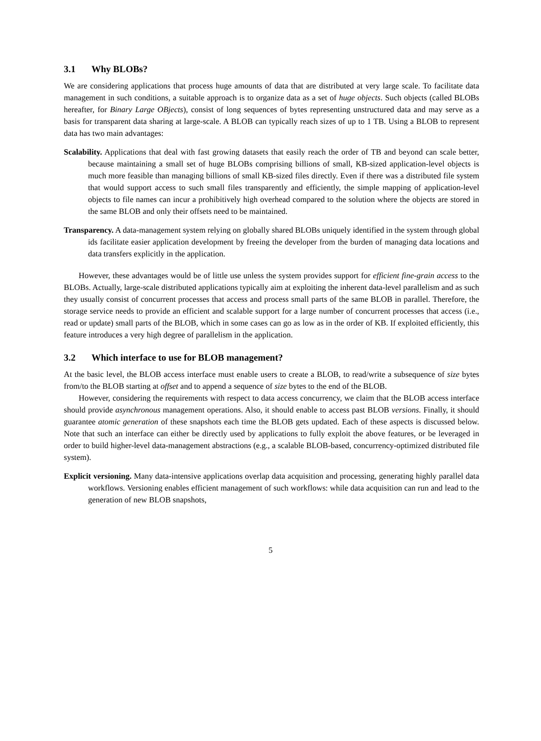3.1 Why BLOBs?
We are considering applications that process huge amounts of data that are distributed at very large scale. To facilitate data management in such conditions, a suitable approach is to organize data as a set of huge objects. Such objects (called BLOBs hereafter, for Binary Large OBjects), consist of long sequences of bytes representing unstructured data and may serve as a basis for transparent data sharing at large-scale. A BLOB can typically reach sizes of up to 1 TB. Using a BLOB to represent data has two main advantages:
Scalability. Applications that deal with fast growing datasets that easily reach the order of TB and beyond can scale better, because maintaining a small set of huge BLOBs comprising billions of small, KB-sized application-level objects is much more feasible than managing billions of small KB-sized files directly. Even if there was a distributed file system that would support access to such small files transparently and efficiently, the simple mapping of application-level objects to file names can incur a prohibitively high overhead compared to the solution where the objects are stored in the same BLOB and only their offsets need to be maintained.
Transparency. A data-management system relying on globally shared BLOBs uniquely identified in the system through global ids facilitate easier application development by freeing the developer from the burden of managing data locations and data transfers explicitly in the application.
However, these advantages would be of little use unless the system provides support for efficient fine-grain access to the BLOBs. Actually, large-scale distributed applications typically aim at exploiting the inherent data-level parallelism and as such they usually consist of concurrent processes that access and process small parts of the same BLOB in parallel. Therefore, the storage service needs to provide an efficient and scalable support for a large number of concurrent processes that access (i.e., read or update) small parts of the BLOB, which in some cases can go as low as in the order of KB. If exploited efficiently, this feature introduces a very high degree of parallelism in the application.
3.2 Which interface to use for BLOB management?
At the basic level, the BLOB access interface must enable users to create a BLOB, to read/write a subsequence of size bytes from/to the BLOB starting at offset and to append a sequence of size bytes to the end of the BLOB.
However, considering the requirements with respect to data access concurrency, we claim that the BLOB access interface should provide asynchronous management operations. Also, it should enable to access past BLOB versions. Finally, it should guarantee atomic generation of these snapshots each time the BLOB gets updated. Each of these aspects is discussed below. Note that such an interface can either be directly used by applications to fully exploit the above features, or be leveraged in order to build higher-level data-management abstractions (e.g., a scalable BLOB-based, concurrency-optimized distributed file system).
Explicit versioning. Many data-intensive applications overlap data acquisition and processing, generating highly parallel data workflows. Versioning enables efficient management of such workflows: while data acquisition can run and lead to the generation of new BLOB snapshots,
5